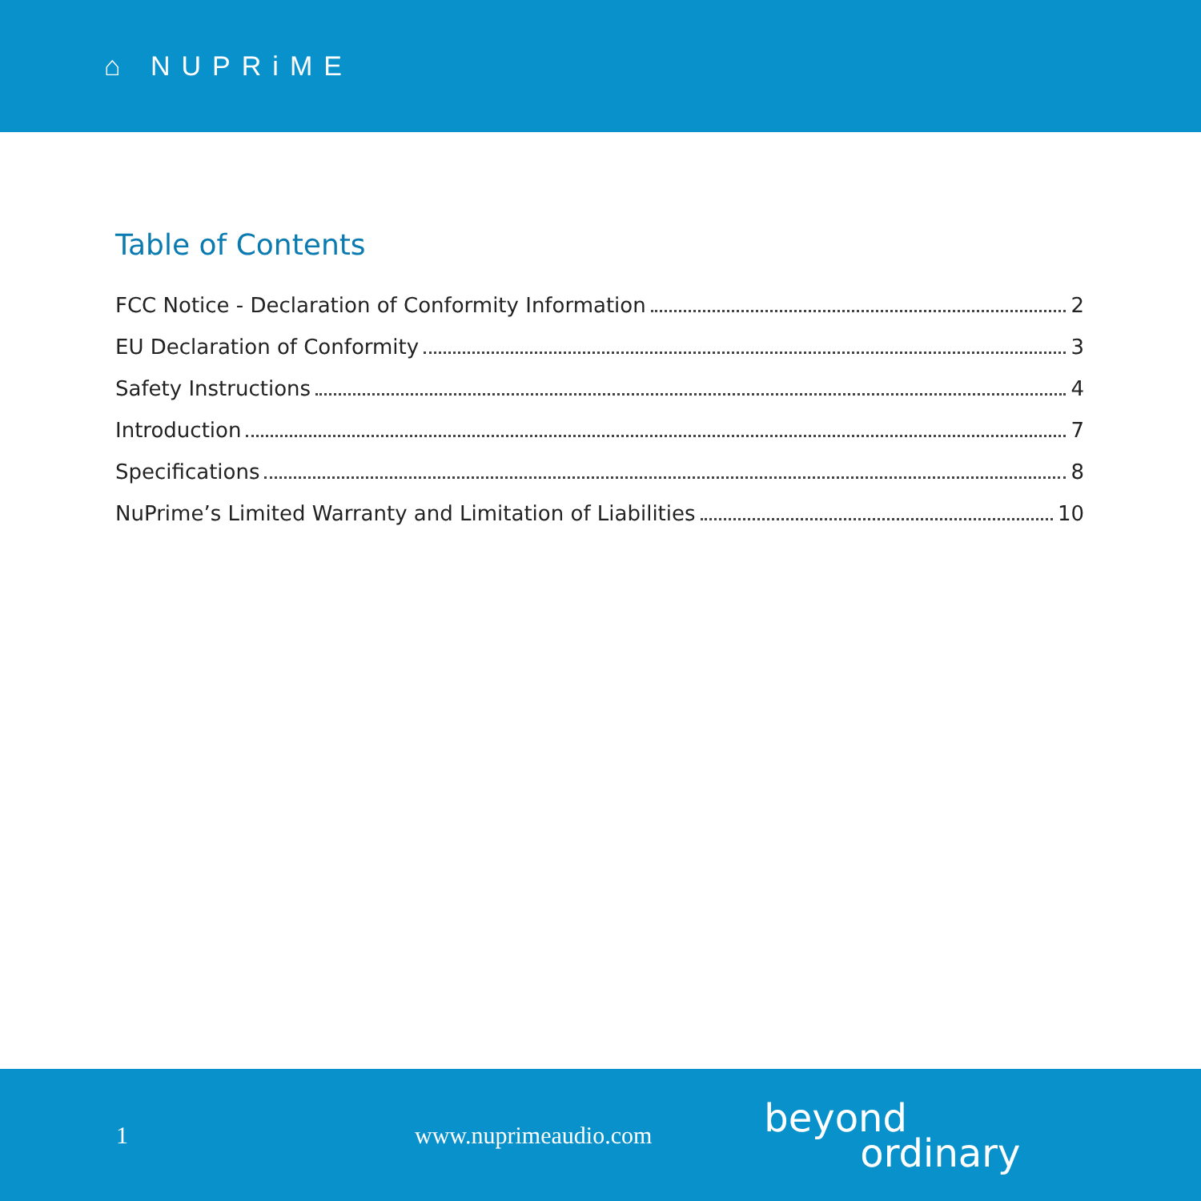⌂ NUPRiME
Table of Contents
FCC Notice - Declaration of Conformity Information 2
EU Declaration of Conformity 3
Safety Instructions 4
Introduction 7
Specifications 8
NuPrime’s Limited Warranty and Limitation of Liabilities 10
1 www.nuprimeaudio.com
beyond
ordinary